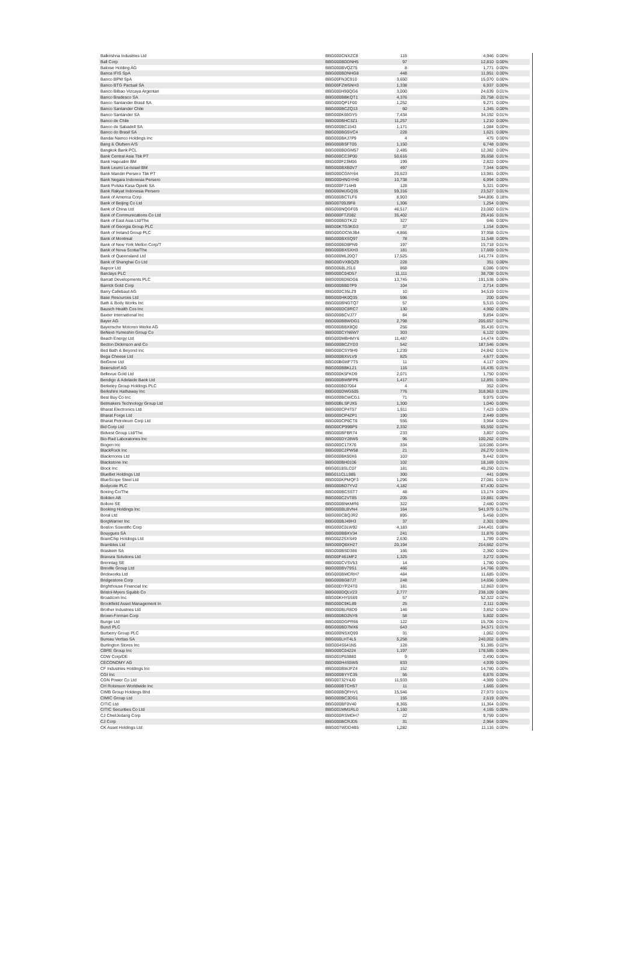| Balkrishna Industries Ltd | BBG000CNXZC8 | 115 | 4,946 | 0.00% |
| Ball Corp | BBG000BDDNH5 | 97 | 12,810 | 0.00% |
| Baloise Holding AG | BBG000BVQZ75 | 8 | 1,771 | 0.00% |
| Banca IFIS SpA | BBG000BDNHG8 | 448 | 11,951 | 0.00% |
| Banco BPM SpA | BBG00FN3C910 | 3,650 | 15,070 | 0.00% |
| Banco BTG Pactual SA | BBG00FZW5NH3 | 1,338 | 6,937 | 0.00% |
| Banco Bilbao Vizcaya Argentari | BBG000H90QG6 | 3,000 | 24,639 | 0.01% |
| Banco Bradesco SA | BBG000BBKQT1 | 4,376 | 20,758 | 0.01% |
| Banco Santander Brasil SA | BBG000QP1F00 | 1,252 | 9,271 | 0.00% |
| Banco Santander Chile | BBG000BCZQ13 | 60 | 1,345 | 0.00% |
| Banco Santander SA | BBG000K65GY5 | 7,434 | 34,192 | 0.01% |
| Banco de Chile | BBG000BHC3Z1 | 11,257 | 1,210 | 0.00% |
| Banco de Sabadell SA | BBG000BC1543 | 1,171 | 1,084 | 0.00% |
| Banco do Brasil SA | BBG000BG5VC4 | 228 | 1,621 | 0.00% |
| Bandai Namco Holdings Inc | BBG000BKJ7P9 | 4 | 475 | 0.00% |
| Bang & Olufsen A/S | BBG000BSFT05 | 1,150 | 6,748 | 0.00% |
| Bangkok Bank PCL | BBG000BDGM57 | 2,485 | 12,382 | 0.00% |
| Bank Central Asia Tbk PT | BBG000CC3P00 | 50,616 | 35,658 | 0.01% |
| Bank Hapoalim BM | BBG000F23M06 | 199 | 2,822 | 0.00% |
| Bank Leumi Le-Israel BM | BBG000BXB0V7 | 497 | 7,344 | 0.00% |
| Bank Mandiri Persero Tbk PT | BBG000CGNY64 | 20,623 | 13,981 | 0.00% |
| Bank Negara Indonesia Persero | BBG000HNGYH0 | 10,738 | 6,994 | 0.00% |
| Bank Polska Kasa Opieki SA | BBG000F714H9 | 128 | 5,321 | 0.00% |
| Bank Rakyat Indonesia Persero | BBG000MJGQ35 | 59,316 | 23,527 | 0.01% |
| Bank of America Corp | BBG000BCTLF6 | 8,903 | 544,806 | 0.18% |
| Bank of Beijing Co Ltd | BBG00709J9F8 | 1,306 | 1,254 | 0.00% |
| Bank of China Ltd | BBG000NQGF05 | 46,517 | 23,060 | 0.01% |
| Bank of Communications Co Ltd | BBG000FTZ082 | 35,402 | 29,416 | 0.01% |
| Bank of East Asia Ltd/The | BBG000BDTKJ2 | 327 | 646 | 0.00% |
| Bank of Georgia Group PLC | BBG00KTG3KG3 | 37 | 1,154 | 0.00% |
| Bank of Ireland Group PLC | BBG00GDCWJB4 | 4,866 | 37,958 | 0.01% |
| Bank of Montreal | BBG000BXSQ97 | 78 | 11,548 | 0.00% |
| Bank of New York Mellon Corp/T | BBG000BD8PN9 | 197 | 15,718 | 0.01% |
| Bank of Nova Scotia/The | BBG000BXSXH3 | 181 | 17,669 | 0.01% |
| Bank of Queensland Ltd | BBG000ML20Q7 | 17,525 | 141,774 | 0.05% |
| Bank of Shanghai Co Ltd | BBG00GVXBQZ9 | 228 | 351 | 0.00% |
| Bapcor Ltd | BBG0068LJSL6 | 868 | 6,086 | 0.00% |
| Barclays PLC | BBG000C04D57 | 11,111 | 38,708 | 0.01% |
| Barratt Developments PLC | BBG000BD6DG6 | 13,745 | 191,538 | 0.06% |
| Barrick Gold Corp | BBG000BB07P9 | 104 | 2,714 | 0.00% |
| Barry Callebaut AG | BBG000C35LZ9 | 10 | 34,519 | 0.01% |
| Base Resources Ltd | BBG000HK0Q35 | 596 | 200 | 0.00% |
| Bath & Body Works Inc | BBG000BNGTQ7 | 57 | 5,515 | 0.00% |
| Bausch Health Cos Inc | BBG000DC8RC7 | 130 | 4,960 | 0.00% |
| Baxter International Inc | BBG000BCVJ77 | 84 | 9,894 | 0.00% |
| Bayer AG | BBG000BBWDG1 | 2,798 | 205,657 | 0.07% |
| Bayerische Motoren Werke AG | BBG000BBX8Q0 | 256 | 35,416 | 0.01% |
| BeNext-Yumeshin Group Co | BBG000CYN6W7 | 303 | 6,122 | 0.00% |
| Beach Energy Ltd | BBG000MBHMY6 | 11,487 | 14,474 | 0.00% |
| Becton Dickinson and Co | BBG000BCZYD3 | 542 | 187,546 | 0.06% |
| Bed Bath & Beyond Inc | BBG000CSY9H9 | 1,239 | 24,842 | 0.01% |
| Bega Cheese Ltd | BBG000BXVLV9 | 825 | 4,677 | 0.00% |
| BeiGene Ltd | BBG00B6WF7T5 | 11 | 4,117 | 0.00% |
| Beiersdorf AG | BBG000BBKL21 | 116 | 16,435 | 0.01% |
| Bellevue Gold Ltd | BBG000K5FKD9 | 2,071 | 1,750 | 0.00% |
| Bendigo & Adelaide Bank Ltd | BBG000BW9FP6 | 1,417 | 12,891 | 0.00% |
| Berkeley Group Holdings PLC | BBG000BD7064 | 4 | 352 | 0.00% |
| Berkshire Hathaway Inc | BBG000DWG505 | 776 | 318,963 | 0.10% |
| Best Buy Co Inc | BBG000BCWCG1 | 71 | 9,975 | 0.00% |
| Betmakers Technology Group Ltd | BBG00BLSPJX5 | 1,300 | 1,040 | 0.00% |
| Bharat Electronics Ltd | BBG000CP4T57 | 1,911 | 7,423 | 0.00% |
| Bharat Forge Ltd | BBG000CP4ZP1 | 190 | 2,449 | 0.00% |
| Bharat Petroleum Corp Ltd | BBG000CP6CT6 | 556 | 3,964 | 0.00% |
| Bid Corp Ltd | BBG00CP99BP5 | 2,332 | 65,592 | 0.02% |
| Bidvest Group Ltd/The | BBG000BFBR74 | 233 | 3,807 | 0.00% |
| Bio-Rad Laboratories Inc | BBG000DY28W5 | 96 | 100,262 | 0.03% |
| Biogen Inc | BBG000C17X76 | 334 | 110,086 | 0.04% |
| BlackRock Inc | BBG000C2PW58 | 21 | 26,270 | 0.01% |
| Blackmores Ltd | BBG000BK90X6 | 103 | 9,442 | 0.00% |
| Blackstone Inc | BBG000BH0106 | 102 | 18,169 | 0.01% |
| Block Inc | BBG0018SLC07 | 181 | 40,250 | 0.01% |
| BlueBet Holdings Ltd | BBG011CLL985 | 300 | 441 | 0.00% |
| BlueScope Steel Ltd | BBG000KPMQF3 | 1,296 | 27,081 | 0.01% |
| Bodycote PLC | BBG000BD7YV2 | 4,182 | 67,430 | 0.02% |
| Boeing Co/The | BBG000BCSST7 | 48 | 13,174 | 0.00% |
| Boliden AB | BBG000C2VT85 | 205 | 10,881 | 0.00% |
| Bollore SE | BBG000BNKMR6 | 322 | 2,480 | 0.00% |
| Booking Holdings Inc | BBG000BLBVN4 | 164 | 541,979 | 0.17% |
| Boral Ltd | BBG000CBQJR2 | 895 | 5,458 | 0.00% |
| BorgWarner Inc | BBG000BJ49H3 | 37 | 2,301 | 0.00% |
| Boston Scientific Corp | BBG000C0LW92 | 4,183 | 244,401 | 0.08% |
| Bouygues SA | BBG000BBXV34 | 241 | 11,876 | 0.00% |
| BrainChip Holdings Ltd | BBG0022SXS49 | 2,630 | 1,789 | 0.00% |
| Brambles Ltd | BBG000Q8XH27 | 20,194 | 214,662 | 0.07% |
| Braskem SA | BBG000BSD386 | 166 | 2,360 | 0.00% |
| Bravura Solutions Ltd | BBG00F461MF2 | 1,325 | 3,272 | 0.00% |
| Brenntag SE | BBG000CVSV53 | 14 | 1,780 | 0.00% |
| Breville Group Ltd | BBG000BV79S1 | 466 | 14,766 | 0.00% |
| Brickworks Ltd | BBG000BMCRH7 | 484 | 11,685 | 0.00% |
| Bridgestone Corp | BBG000BG87J7 | 248 | 14,656 | 0.00% |
| Brighthouse Financial Inc | BBG00DYPZ4T0 | 181 | 12,863 | 0.00% |
| Bristol-Myers Squibb Co | BBG000DQLV23 | 2,777 | 238,109 | 0.08% |
| Broadcom Inc | BBG00KHY5S69 | 57 | 52,322 | 0.02% |
| Brookfield Asset Management In | BBG000C9KL89 | 25 | 2,111 | 0.00% |
| Brother Industries Ltd | BBG000BLR8D9 | 146 | 3,852 | 0.00% |
| Brown-Forman Corp | BBG000BD2NY8 | 58 | 5,802 | 0.00% |
| Bunge Ltd | BBG000DGPR66 | 122 | 15,706 | 0.01% |
| Bunzl PLC | BBG000BD7MX6 | 643 | 34,571 | 0.01% |
| Burberry Group PLC | BBG000NSXQ99 | 31 | 1,062 | 0.00% |
| Bureau Veritas SA | BBG000LHT4L5 | 5,258 | 240,002 | 0.08% |
| Burlington Stores Inc | BBG004S641N5 | 128 | 51,385 | 0.02% |
| CBRE Group Inc | BBG000C04224 | 1,197 | 178,585 | 0.06% |
| CDW Corp/DE | BBG001P63B80 | 9 | 2,490 | 0.00% |
| CECONOMY AG | BBG000H4S5W5 | 833 | 4,939 | 0.00% |
| CF Industries Holdings Inc | BBG000BWJFZ4 | 152 | 14,780 | 0.00% |
| CGI Inc | BBG000BYYC35 | 56 | 6,876 | 0.00% |
| CGN Power Co Ltd | BBG00732Y4J0 | 11,933 | 4,989 | 0.00% |
| CH Robinson Worldwide Inc | BBG000BTCH57 | 11 | 1,665 | 0.00% |
| CIMB Group Holdings Bhd | BBG000BQFHV1 | 15,546 | 27,973 | 0.01% |
| CIMIC Group Ltd | BBG000BC3DG1 | 155 | 2,619 | 0.00% |
| CITIC Ltd | BBG000BF0V40 | 8,365 | 11,364 | 0.00% |
| CITIC Securities Co Ltd | BBG001MM1RL0 | 1,160 | 4,165 | 0.00% |
| CJ CheilJedang Corp | BBG000RSMDH7 | 22 | 9,759 | 0.00% |
| CJ Corp | BBG000BCRJD5 | 31 | 2,964 | 0.00% |
| CK Asset Holdings Ltd | BBG007WDD4B5 | 1,282 | 11,116 | 0.00% |